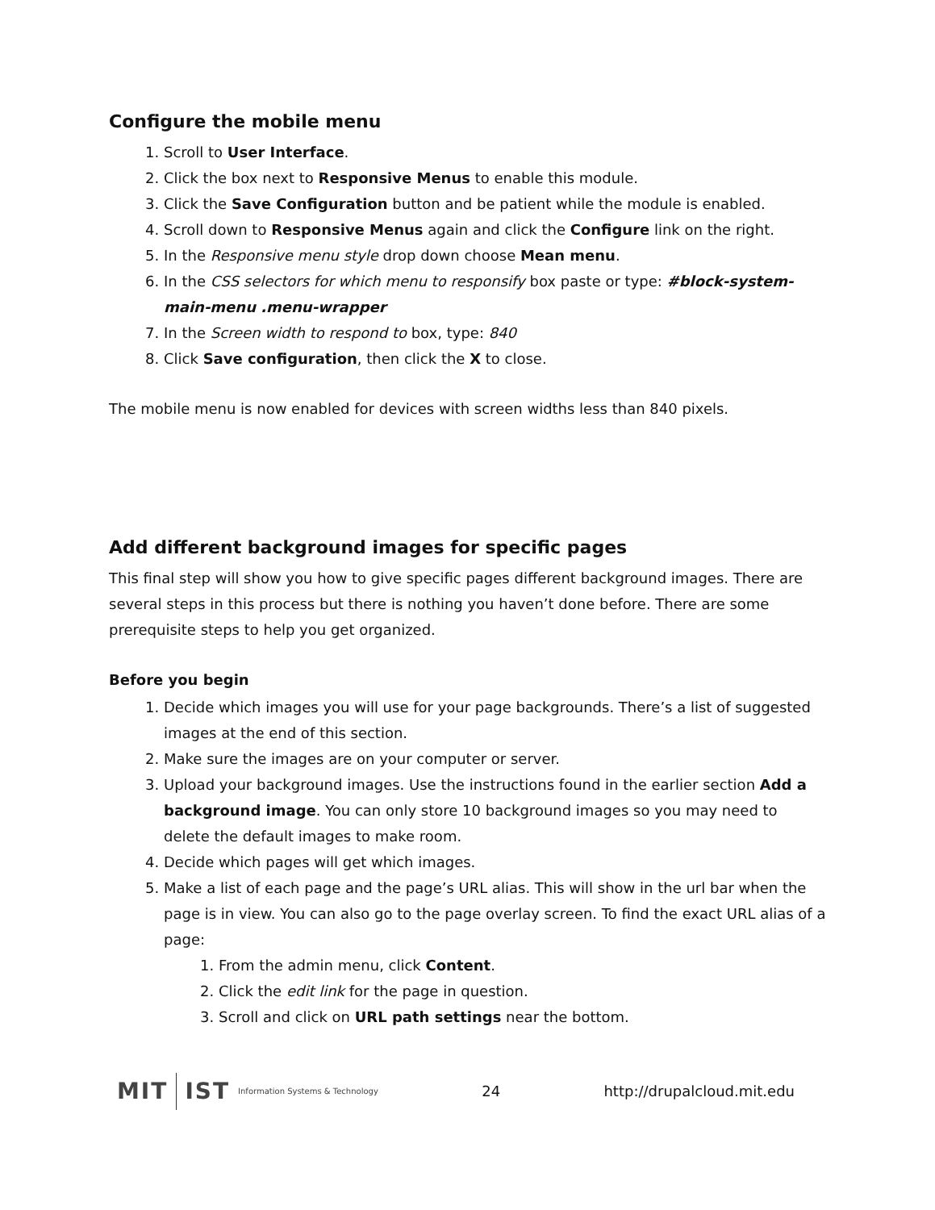Configure the mobile menu
1. Scroll to User Interface.
2. Click the box next to Responsive Menus to enable this module.
3. Click the Save Configuration button and be patient while the module is enabled.
4. Scroll down to Responsive Menus again and click the Configure link on the right.
5. In the Responsive menu style drop down choose Mean menu.
6. In the CSS selectors for which menu to responsify box paste or type: #block-system-main-menu .menu-wrapper
7. In the Screen width to respond to box, type: 840
8. Click Save configuration, then click the X to close.
The mobile menu is now enabled for devices with screen widths less than 840 pixels.
Add different background images for specific pages
This final step will show you how to give specific pages different background images. There are several steps in this process but there is nothing you haven’t done before. There are some prerequisite steps to help you get organized.
Before you begin
1. Decide which images you will use for your page backgrounds. There’s a list of suggested images at the end of this section.
2. Make sure the images are on your computer or server.
3. Upload your background images. Use the instructions found in the earlier section Add a background image. You can only store 10 background images so you may need to delete the default images to make room.
4. Decide which pages will get which images.
5. Make a list of each page and the page’s URL alias. This will show in the url bar when the page is in view. You can also go to the page overlay screen. To find the exact URL alias of a page:
1. From the admin menu, click Content.
2. Click the edit link for the page in question.
3. Scroll and click on URL path settings near the bottom.
MIT IST Information Systems & Technology
24 http://drupalcloud.mit.edu